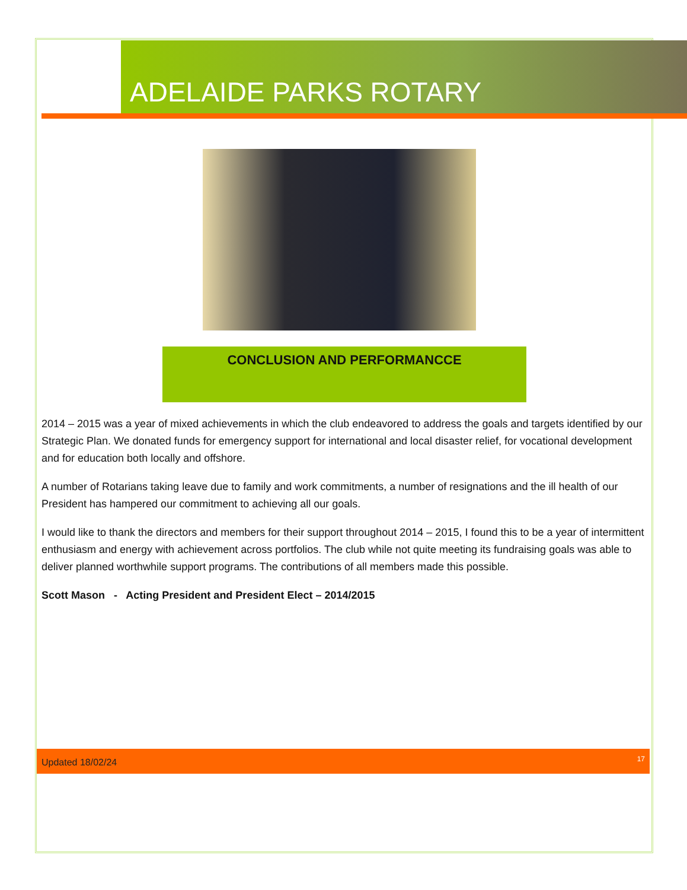ADELAIDE PARKS ROTARY
CONCLUSION AND PERFORMANCCE
2014 – 2015 was a year of mixed achievements in which the club endeavored to address the goals and targets identified by our Strategic Plan. We donated funds for emergency support for international and local disaster relief, for vocational development and for education both locally and offshore.
A number of Rotarians taking leave due to family and work commitments, a number of resignations and the ill health of our President has hampered our commitment to achieving all our goals.
I would like to thank the directors and members for their support throughout 2014 – 2015, I found this to be a year of intermittent enthusiasm and energy with achievement across portfolios. The club while not quite meeting its fundraising goals was able to deliver planned worthwhile support programs. The contributions of all members made this possible.
Scott Mason - Acting President and President Elect – 2014/2015
Updated 18/02/24 17